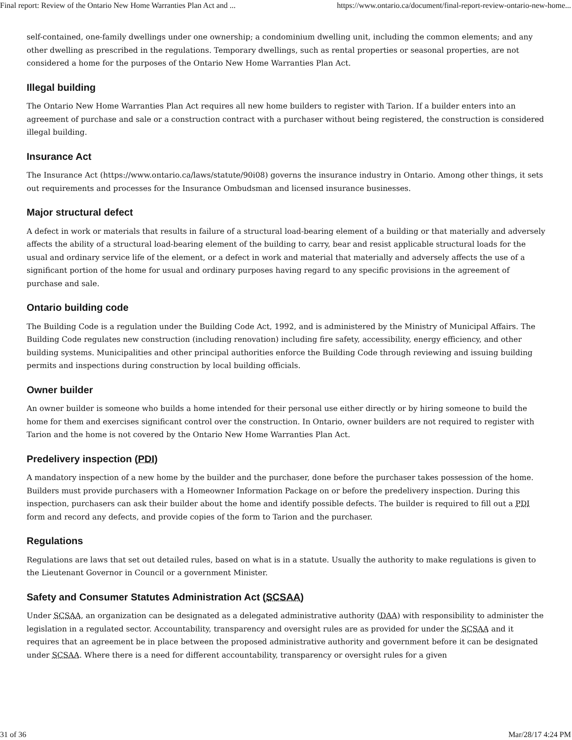Final report: Review of the Ontario New Home Warranties Plan Act and ... https://www.ontario.ca/document/final-report-review-ontario-new-home...
self-contained, one-family dwellings under one ownership; a condominium dwelling unit, including the common elements; and any other dwelling as prescribed in the regulations. Temporary dwellings, such as rental properties or seasonal properties, are not considered a home for the purposes of the Ontario New Home Warranties Plan Act.
Illegal building
The Ontario New Home Warranties Plan Act requires all new home builders to register with Tarion. If a builder enters into an agreement of purchase and sale or a construction contract with a purchaser without being registered, the construction is considered illegal building.
Insurance Act
The Insurance Act (https://www.ontario.ca/laws/statute/90i08) governs the insurance industry in Ontario. Among other things, it sets out requirements and processes for the Insurance Ombudsman and licensed insurance businesses.
Major structural defect
A defect in work or materials that results in failure of a structural load-bearing element of a building or that materially and adversely affects the ability of a structural load-bearing element of the building to carry, bear and resist applicable structural loads for the usual and ordinary service life of the element, or a defect in work and material that materially and adversely affects the use of a significant portion of the home for usual and ordinary purposes having regard to any specific provisions in the agreement of purchase and sale.
Ontario building code
The Building Code is a regulation under the Building Code Act, 1992, and is administered by the Ministry of Municipal Affairs. The Building Code regulates new construction (including renovation) including fire safety, accessibility, energy efficiency, and other building systems. Municipalities and other principal authorities enforce the Building Code through reviewing and issuing building permits and inspections during construction by local building officials.
Owner builder
An owner builder is someone who builds a home intended for their personal use either directly or by hiring someone to build the home for them and exercises significant control over the construction. In Ontario, owner builders are not required to register with Tarion and the home is not covered by the Ontario New Home Warranties Plan Act.
Predelivery inspection (PDI)
A mandatory inspection of a new home by the builder and the purchaser, done before the purchaser takes possession of the home. Builders must provide purchasers with a Homeowner Information Package on or before the predelivery inspection. During this inspection, purchasers can ask their builder about the home and identify possible defects. The builder is required to fill out a PDI form and record any defects, and provide copies of the form to Tarion and the purchaser.
Regulations
Regulations are laws that set out detailed rules, based on what is in a statute. Usually the authority to make regulations is given to the Lieutenant Governor in Council or a government Minister.
Safety and Consumer Statutes Administration Act (SCSAA)
Under SCSAA, an organization can be designated as a delegated administrative authority (DAA) with responsibility to administer the legislation in a regulated sector. Accountability, transparency and oversight rules are as provided for under the SCSAA and it requires that an agreement be in place between the proposed administrative authority and government before it can be designated under SCSAA. Where there is a need for different accountability, transparency or oversight rules for a given
31 of 36 Mar/28/17 4:24 PM